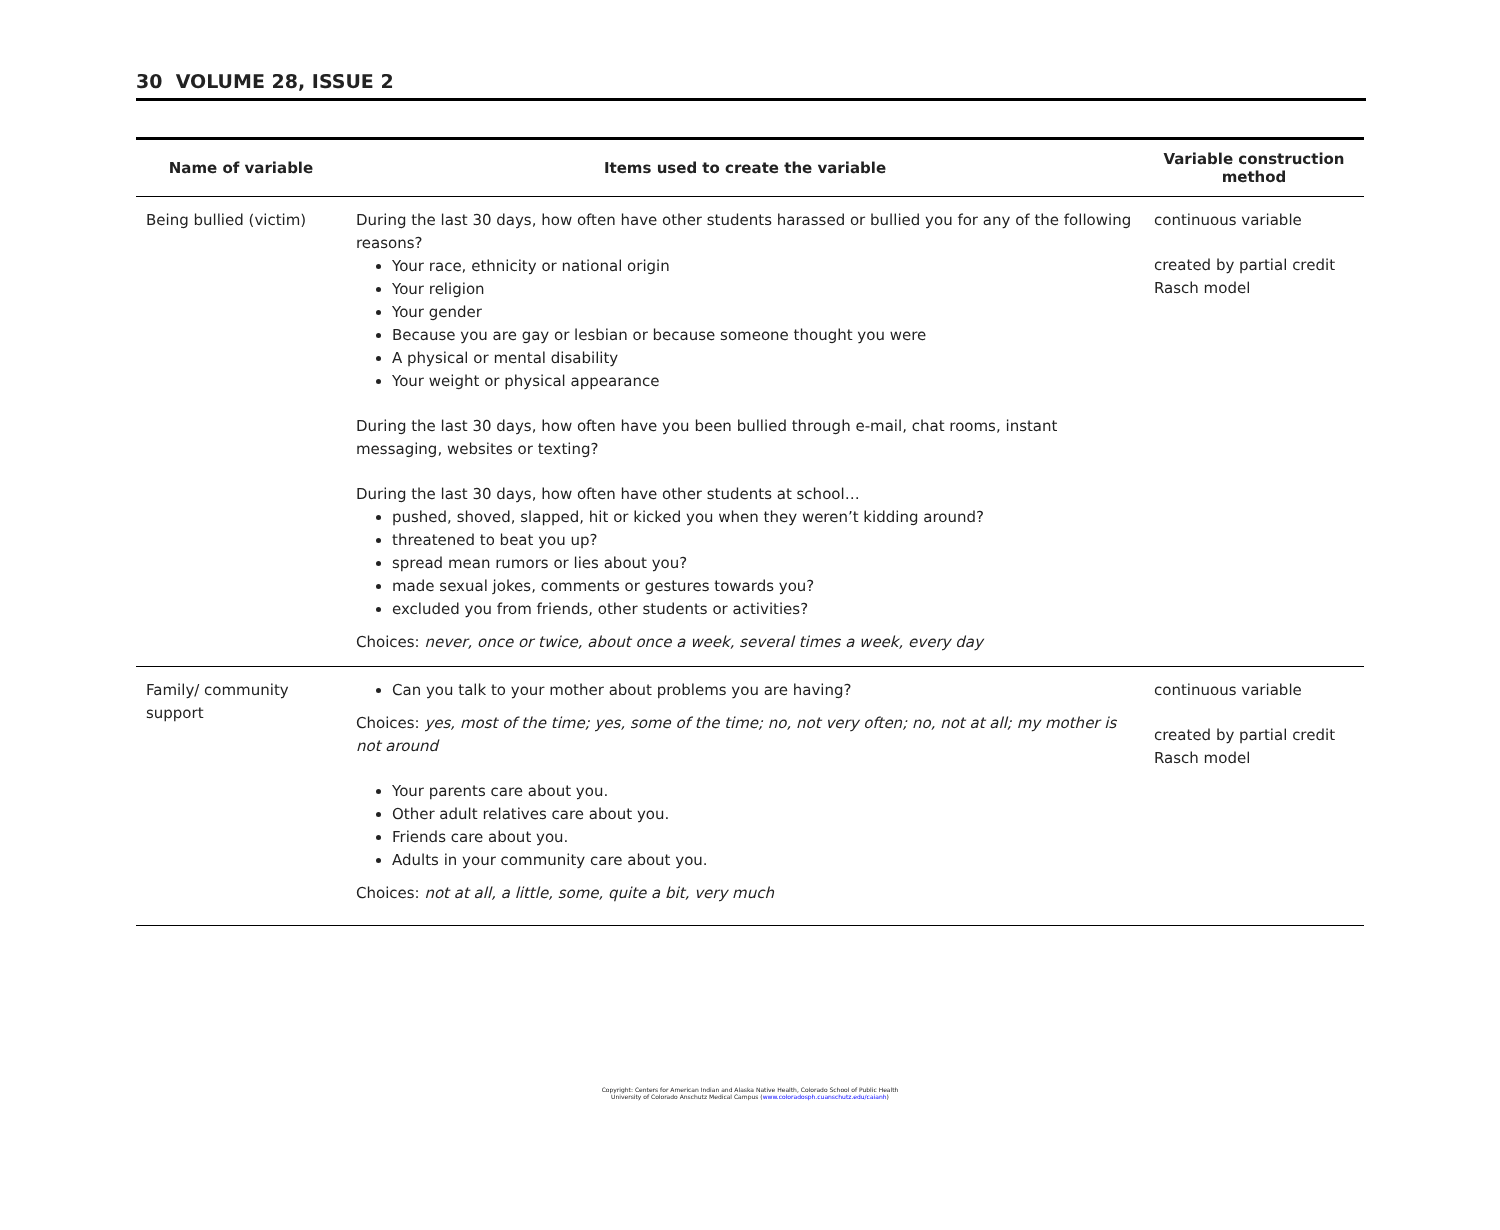30 VOLUME 28, ISSUE 2
| Name of variable | Items used to create the variable | Variable construction method |
| --- | --- | --- |
| Being bullied (victim) | During the last 30 days, how often have other students harassed or bullied you for any of the following reasons? Your race, ethnicity or national origin Your religion Your gender Because you are gay or lesbian or because someone thought you were A physical or mental disability Your weight or physical appearance During the last 30 days, how often have you been bullied through e-mail, chat rooms, instant messaging, websites or texting? During the last 30 days, how often have other students at school… pushed, shoved, slapped, hit or kicked you when they weren’t kidding around? threatened to beat you up? spread mean rumors or lies about you? made sexual jokes, comments or gestures towards you? excluded you from friends, other students or activities? Choices: never, once or twice, about once a week, several times a week, every day | continuous variable created by partial credit Rasch model |
| Family/ community support | Can you talk to your mother about problems you are having? Choices: yes, most of the time; yes, some of the time; no, not very often; no, not at all; my mother is not around Your parents care about you. Other adult relatives care about you. Friends care about you. Adults in your community care about you. Choices: not at all, a little, some, quite a bit, very much | continuous variable created by partial credit Rasch model |
Copyright: Centers for American Indian and Alaska Native Health, Colorado School of Public Health
University of Colorado Anschutz Medical Campus (www.coloradosph.cuanschutz.edu/caianh)